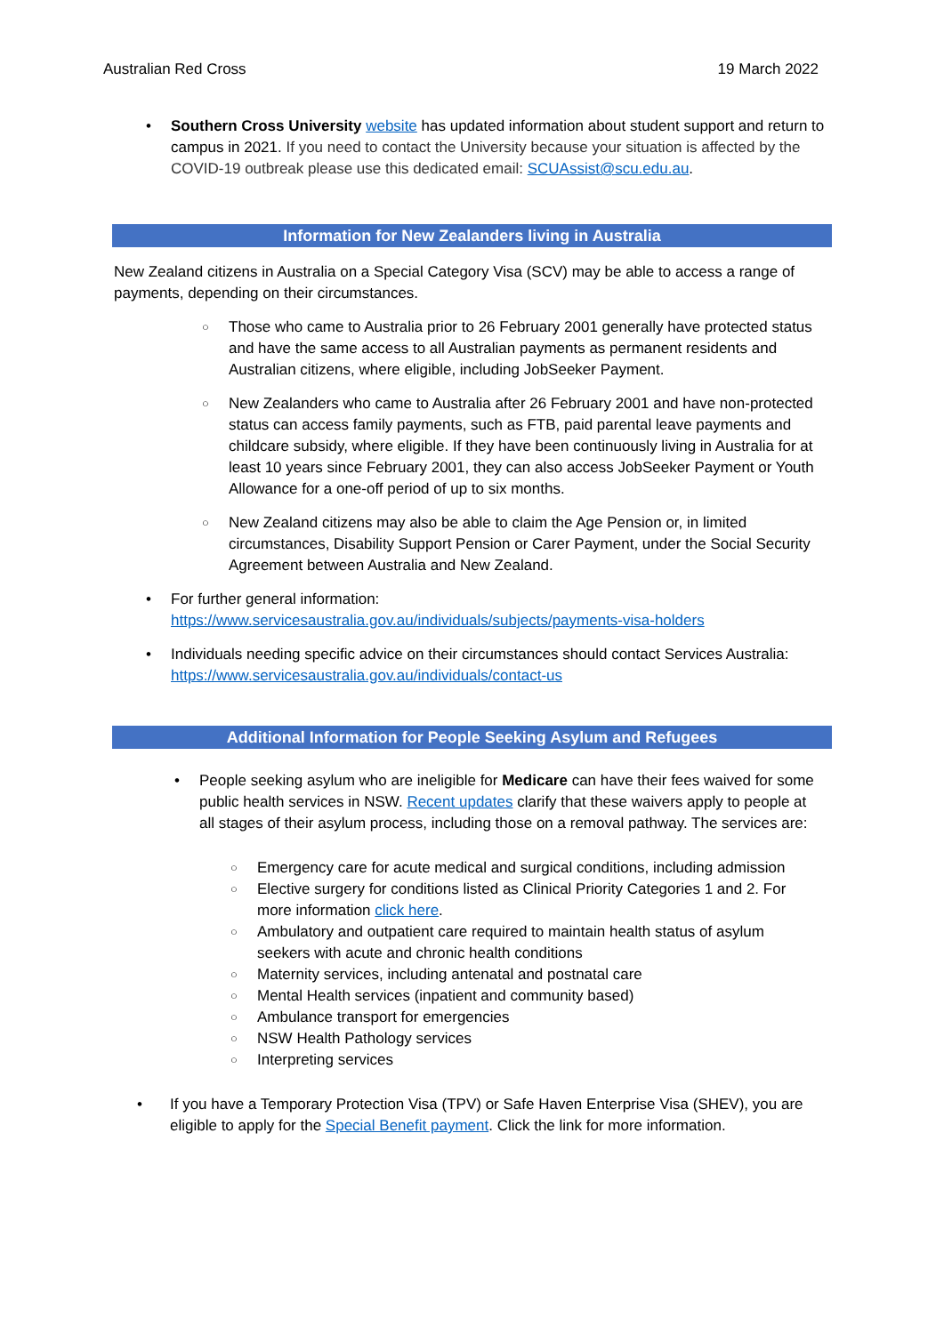Australian Red Cross 19 March 2022
• Southern Cross University website has updated information about student support and return to campus in 2021. If you need to contact the University because your situation is affected by the COVID-19 outbreak please use this dedicated email: SCUAssist@scu.edu.au.
Information for New Zealanders living in Australia
New Zealand citizens in Australia on a Special Category Visa (SCV) may be able to access a range of payments, depending on their circumstances.
○ Those who came to Australia prior to 26 February 2001 generally have protected status and have the same access to all Australian payments as permanent residents and Australian citizens, where eligible, including JobSeeker Payment.
○ New Zealanders who came to Australia after 26 February 2001 and have non-protected status can access family payments, such as FTB, paid parental leave payments and childcare subsidy, where eligible. If they have been continuously living in Australia for at least 10 years since February 2001, they can also access JobSeeker Payment or Youth Allowance for a one-off period of up to six months.
○ New Zealand citizens may also be able to claim the Age Pension or, in limited circumstances, Disability Support Pension or Carer Payment, under the Social Security Agreement between Australia and New Zealand.
• For further general information:
https://www.servicesaustralia.gov.au/individuals/subjects/payments-visa-holders
• Individuals needing specific advice on their circumstances should contact Services Australia: https://www.servicesaustralia.gov.au/individuals/contact-us
Additional Information for People Seeking Asylum and Refugees
• People seeking asylum who are ineligible for Medicare can have their fees waived for some public health services in NSW. Recent updates clarify that these waivers apply to people at all stages of their asylum process, including those on a removal pathway. The services are:
○ Emergency care for acute medical and surgical conditions, including admission
○ Elective surgery for conditions listed as Clinical Priority Categories 1 and 2. For more information click here.
○ Ambulatory and outpatient care required to maintain health status of asylum seekers with acute and chronic health conditions
○ Maternity services, including antenatal and postnatal care
○ Mental Health services (inpatient and community based)
○ Ambulance transport for emergencies
○ NSW Health Pathology services
○ Interpreting services
• If you have a Temporary Protection Visa (TPV) or Safe Haven Enterprise Visa (SHEV), you are eligible to apply for the Special Benefit payment. Click the link for more information.